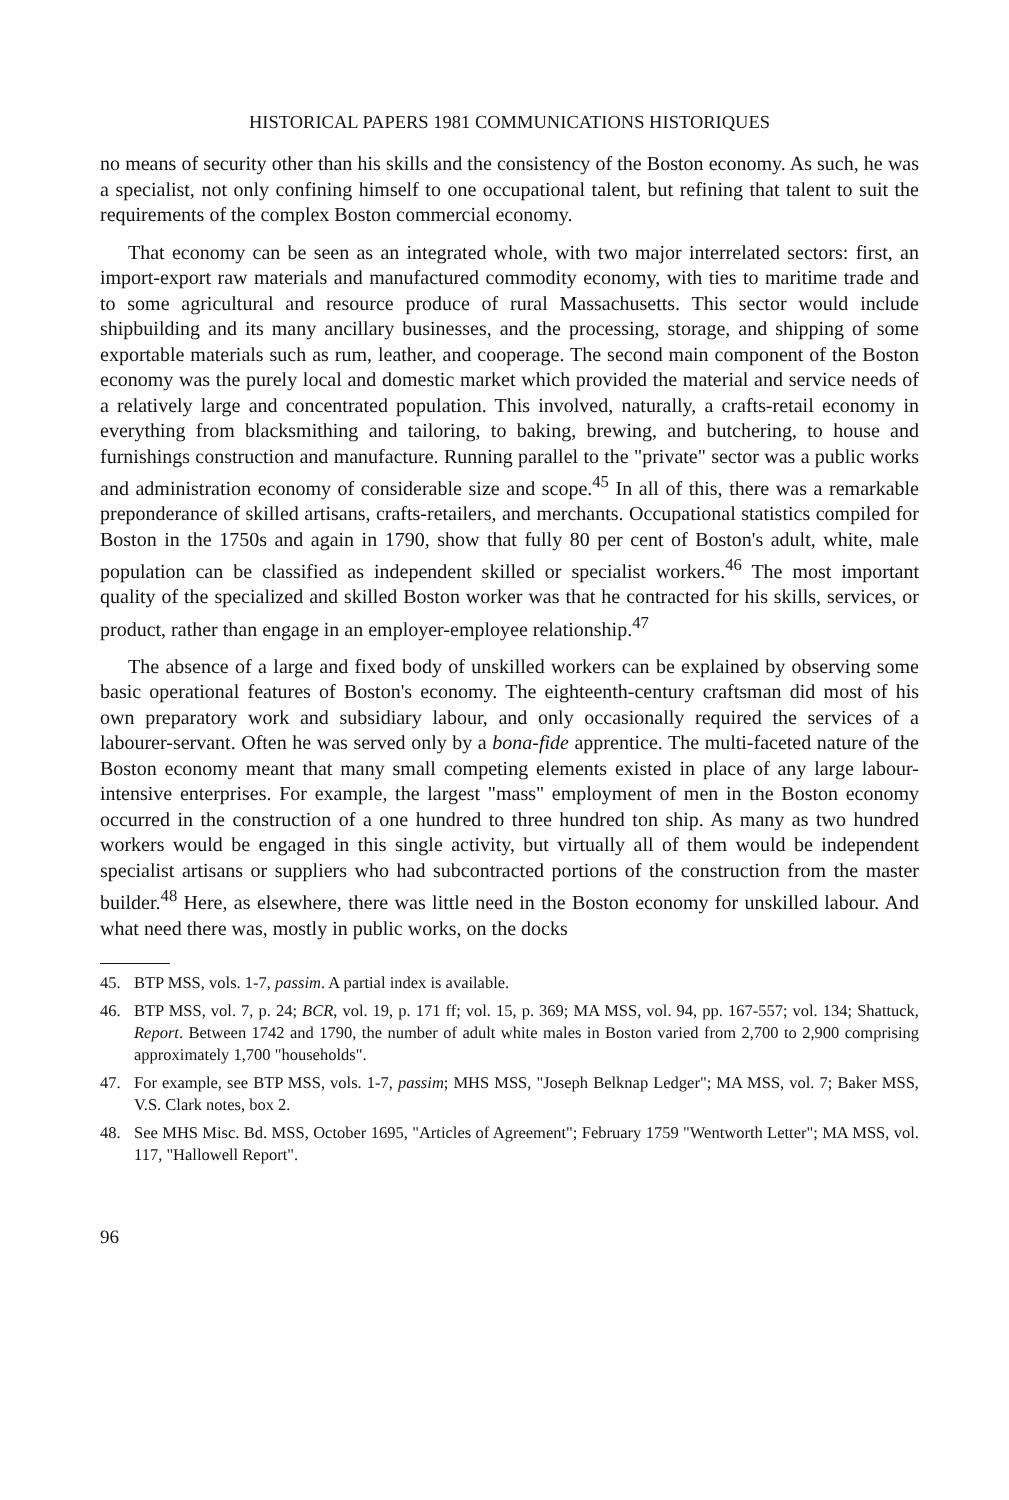HISTORICAL PAPERS 1981 COMMUNICATIONS HISTORIQUES
no means of security other than his skills and the consistency of the Boston economy. As such, he was a specialist, not only confining himself to one occupational talent, but refining that talent to suit the requirements of the complex Boston commercial economy.
That economy can be seen as an integrated whole, with two major interrelated sectors: first, an import-export raw materials and manufactured commodity economy, with ties to maritime trade and to some agricultural and resource produce of rural Massachusetts. This sector would include shipbuilding and its many ancillary businesses, and the processing, storage, and shipping of some exportable materials such as rum, leather, and cooperage. The second main component of the Boston economy was the purely local and domestic market which provided the material and service needs of a relatively large and concentrated population. This involved, naturally, a crafts-retail economy in everything from blacksmithing and tailoring, to baking, brewing, and butchering, to house and furnishings construction and manufacture. Running parallel to the "private" sector was a public works and administration economy of considerable size and scope.<sup>45</sup> In all of this, there was a remarkable preponderance of skilled artisans, crafts-retailers, and merchants. Occupational statistics compiled for Boston in the 1750s and again in 1790, show that fully 80 per cent of Boston's adult, white, male population can be classified as independent skilled or specialist workers.<sup>46</sup> The most important quality of the specialized and skilled Boston worker was that he contracted for his skills, services, or product, rather than engage in an employer-employee relationship.<sup>47</sup>
The absence of a large and fixed body of unskilled workers can be explained by observing some basic operational features of Boston's economy. The eighteenth-century craftsman did most of his own preparatory work and subsidiary labour, and only occasionally required the services of a labourer-servant. Often he was served only by a bona-fide apprentice. The multi-faceted nature of the Boston economy meant that many small competing elements existed in place of any large labour-intensive enterprises. For example, the largest "mass" employment of men in the Boston economy occurred in the construction of a one hundred to three hundred ton ship. As many as two hundred workers would be engaged in this single activity, but virtually all of them would be independent specialist artisans or suppliers who had subcontracted portions of the construction from the master builder.<sup>48</sup> Here, as elsewhere, there was little need in the Boston economy for unskilled labour. And what need there was, mostly in public works, on the docks
45. BTP MSS, vols. 1-7, passim. A partial index is available.
46. BTP MSS, vol. 7, p. 24; BCR, vol. 19, p. 171 ff; vol. 15, p. 369; MA MSS, vol. 94, pp. 167-557; vol. 134; Shattuck, Report. Between 1742 and 1790, the number of adult white males in Boston varied from 2,700 to 2,900 comprising approximately 1,700 "households".
47. For example, see BTP MSS, vols. 1-7, passim; MHS MSS, "Joseph Belknap Ledger"; MA MSS, vol. 7; Baker MSS, V.S. Clark notes, box 2.
48. See MHS Misc. Bd. MSS, October 1695, "Articles of Agreement"; February 1759 "Wentworth Letter"; MA MSS, vol. 117, "Hallowell Report".
96